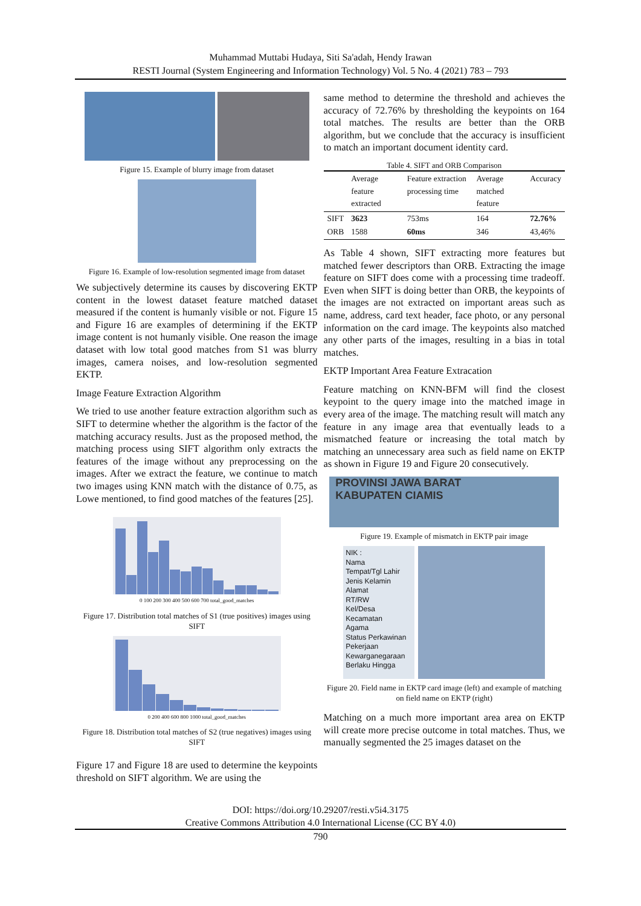Muhammad Muttabi Hudaya, Siti Sa'adah, Hendy Irawan
RESTI Journal (System Engineering and Information Technology) Vol. 5 No. 4 (2021) 783 – 793
Figure 15. Example of blurry image from dataset
Figure 16. Example of low-resolution segmented image from dataset
We subjectively determine its causes by discovering EKTP content in the lowest dataset feature matched dataset measured if the content is humanly visible or not. Figure 15 and Figure 16 are examples of determining if the EKTP image content is not humanly visible. One reason the image dataset with low total good matches from S1 was blurry images, camera noises, and low-resolution segmented EKTP.
Image Feature Extraction Algorithm
We tried to use another feature extraction algorithm such as SIFT to determine whether the algorithm is the factor of the matching accuracy results. Just as the proposed method, the matching process using SIFT algorithm only extracts the features of the image without any preprocessing on the images. After we extract the feature, we continue to match two images using KNN match with the distance of 0.75, as Lowe mentioned, to find good matches of the features [25].
0 100 200 300 400 500 600 700 total_good_matches
Figure 17. Distribution total matches of S1 (true positives) images using SIFT
0 200 400 600 800 1000 total_good_matches
Figure 18. Distribution total matches of S2 (true negatives) images using SIFT
Figure 17 and Figure 18 are used to determine the keypoints threshold on SIFT algorithm. We are using the
same method to determine the threshold and achieves the accuracy of 72.76% by thresholding the keypoints on 164 total matches. The results are better than the ORB algorithm, but we conclude that the accuracy is insufficient to match an important document identity card.
Table 4. SIFT and ORB Comparison
| | Average feature extracted | Feature extraction processing time | Average matched feature | Accuracy |
| --- | --- | --- | --- | --- |
| SIFT | 3623 | 753ms | 164 | 72.76% |
| ORB | 1588 | 60ms | 346 | 43,46% |
As Table 4 shown, SIFT extracting more features but matched fewer descriptors than ORB. Extracting the image feature on SIFT does come with a processing time tradeoff. Even when SIFT is doing better than ORB, the keypoints of the images are not extracted on important areas such as name, address, card text header, face photo, or any personal information on the card image. The keypoints also matched any other parts of the images, resulting in a bias in total matches.
EKTP Important Area Feature Extracation
Feature matching on KNN-BFM will find the closest keypoint to the query image into the matched image in every area of the image. The matching result will match any feature in any image area that eventually leads to a mismatched feature or increasing the total match by matching an unnecessary area such as field name on EKTP as shown in Figure 19 and Figure 20 consecutively.
PROVINSI JAWA BARAT
KABUPATEN CIAMIS
Figure 19. Example of mismatch in EKTP pair image
NIK :
Nama
Tempat/Tgl Lahir
Jenis Kelamin
Alamat
RT/RW
Kel/Desa
Kecamatan
Agama
Status Perkawinan
Pekerjaan
Kewarganegaraan
Berlaku Hingga
Figure 20. Field name in EKTP card image (left) and example of matching on field name on EKTP (right)
Matching on a much more important area area on EKTP will create more precise outcome in total matches. Thus, we manually segmented the 25 images dataset on the
DOI: https://doi.org/10.29207/resti.v5i4.3175
Creative Commons Attribution 4.0 International License (CC BY 4.0)
790